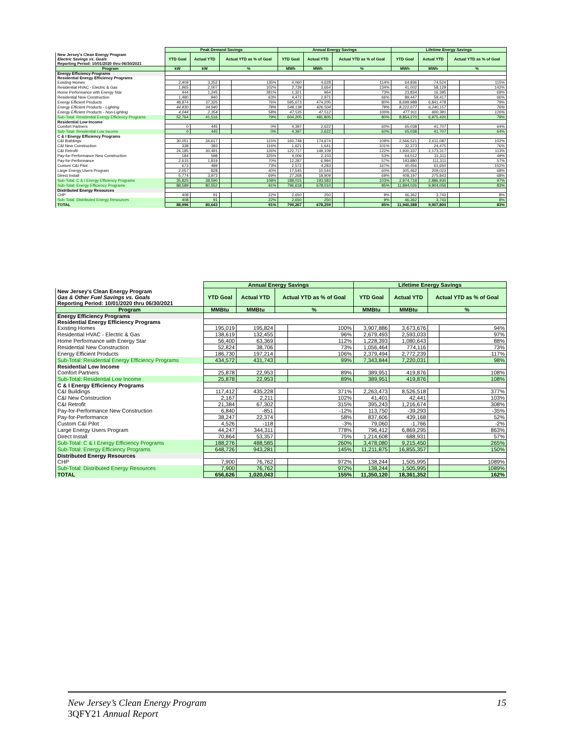| | Peak Demand Savings | | | | Annual Energy Savings | | | | Lifetime Energy Savings | | | |
| New Jersey's Clean Energy Program Electric Savings vs. Goals Reporting Period: 10/01/2020 thru 06/30/2021 | YTD Goal | Actual YTD | Actual YTD as % of Goal | | YTD Goal | Actual YTD | Actual YTD as % of Goal | | YTD Goal | Actual YTD | Actual YTD as % of Goal | |
| Program | kW | kW | % | | MWh | MWh | % | | MWh | MWh | % | |
| Energy Efficiency Programs | | | | | | | | | | | | |
| Residential Energy Efficiency Programs | | | | | | | | | | | | |
| Existing Homes | 2,409 | 3,252 | | 135% | 4,060 | 4,628 | | 114% | 64,836 | 74,524 | | 115% |
| Residential HVAC - Electric & Gas | 1,965 | 2,007 | | 102% | 2,739 | 3,664 | | 134% | 41,002 | 58,129 | | 142% |
| Home Performance with Energy Star | 444 | 1,245 | | 281% | 1,321 | 964 | | 73% | 23,834 | 16,395 | | 69% |
| Residential New Construction | 1,480 | 940 | | 63% | 4,472 | 2,971 | | 66% | 89,447 | 59,417 | | 66% |
| Energy Efficient Products | 48,874 | 37,325 | | 76% | 595,673 | 474,205 | | 80% | 8,699,988 | 6,841,478 | | 79% |
| Energy Efficient Products - Lighting | 44,830 | 34,940 | | 78% | 548,138 | 426,504 | | 78% | 8,222,077 | 6,240,157 | | 76% |
| Energy Efficient Products - Non-Lighting | 4,044 | 2,354 | | 58% | 47,535 | 47,512 | | 100% | 477,911 | 600,381 | | 126% |
| Sub-Total: Residential Energy Efficiency Programs | 52,764 | 41,516 | | 79% | 604,205 | 481,805 | | 80% | 8,854,270 | 6,975,420 | | 79% |
| Residential Low Income | | | | | | | | | | | | |
| Comfort Partners | 0 | 445 | | 0% | 4,397 | 2,622 | | 60% | 65,038 | 41,707 | | 64% |
| Sub-Total: Residential Low Income | 0 | 445 | | 0% | 4,397 | 2,622 | | 60% | 65,038 | 41,707 | | 64% |
| C & I Energy Efficiency Programs | | | | | | | | | | | | |
| C&I Buildings | 30,051 | 34,617 | | 115% | 160,748 | 174,674 | | 109% | 2,566,521 | 2,611,087 | | 102% |
| C&I New Construction | 338 | 393 | | 116% | 1,621 | 1,641 | | 101% | 32,373 | 24,475 | | 76% |
| C&I Retrofit | 24,185 | 30,491 | | 126% | 122,717 | 149,109 | | 122% | 1,930,337 | 2,173,317 | | 113% |
| Pay-for-Performance New Construction | 184 | 598 | | 325% | 4,006 | 2,103 | | 53% | 64,012 | 31,311 | | 49% |
| Pay-for-Performance | 2,615 | 1,819 | | 70% | 12,287 | 6,994 | | 57% | 193,880 | 111,311 | | 57% |
| Custom C&I Pilot | 673 | 489 | | 73% | 2,572 | 4,283 | | 167% | 40,456 | 61,650 | | 152% |
| Large Energy Users Program | 2,057 | 828 | | 40% | 17,545 | 10,544 | | 60% | 305,462 | 209,023 | | 68% |
| Direct Install | 5,774 | 3,973 | | 69% | 27,268 | 18,909 | | 69% | 408,197 | 275,843 | | 68% |
| Sub-Total: C & I Energy Efficiency Programs | 35,825 | 38,590 | | 108% | 188,015 | 193,583 | | 103% | 2,974,718 | 2,886,930 | | 97% |
| Sub-Total: Energy Efficiency Programs | 88,589 | 80,552 | | 91% | 796,618 | 678,010 | | 85% | 11,894,026 | 9,904,056 | | 83% |
| Distributed Energy Resources | | | | | | | | | | | | |
| CHP | 408 | 91 | | 22% | 2,650 | 250 | | 9% | 46,362 | 3,743 | | 8% |
| Sub-Total: Distributed Energy Resources | 408 | 91 | | 22% | 2,650 | 250 | | 9% | 46,362 | 3,743 | | 8% |
| TOTAL | 88,996 | 80,643 | | 91% | 799,267 | 678,259 | | 85% | 11,940,388 | 9,907,800 | | 83% |
| | Annual Energy Savings | | | | Lifetime Energy Savings | | | |
| New Jersey's Clean Energy Program Gas & Other Fuel Savings vs. Goals Reporting Period: 10/01/2020 thru 06/30/2021 | YTD Goal | Actual YTD | Actual YTD as % of Goal | | YTD Goal | Actual YTD | Actual YTD as % of Goal | |
| Program | MMBtu | MMBtu | % | | MMBtu | MMBtu | % | |
| Energy Efficiency Programs | | | | | | | | |
| Residential Energy Efficiency Programs | | | | | | | | |
| Existing Homes | 195,019 | 195,824 | | 100% | 3,907,886 | 3,673,676 | | 94% |
| Residential HVAC - Electric & Gas | 138,619 | 132,455 | | 96% | 2,679,493 | 2,593,033 | | 97% |
| Home Performance with Energy Star | 56,400 | 63,369 | | 112% | 1,228,393 | 1,080,643 | | 88% |
| Residential New Construction | 52,824 | 38,706 | | 73% | 1,056,464 | 774,116 | | 73% |
| Energy Efficient Products | 186,730 | 197,214 | | 106% | 2,379,494 | 2,772,239 | | 117% |
| Sub-Total: Residential Energy Efficiency Programs | 434,572 | 431,743 | | 99% | 7,343,844 | 7,220,031 | | 98% |
| Residential Low Income | | | | | | | | |
| Comfort Partners | 25,878 | 22,953 | | 89% | 389,951 | 419,876 | | 108% |
| Sub-Total: Residential Low Income | 25,878 | 22,953 | | 89% | 389,951 | 419,876 | | 108% |
| C & I Energy Efficiency Programs | | | | | | | | |
| C&I Buildings | 117,412 | 435,228 | | 371% | 2,263,473 | 8,526,518 | | 377% |
| C&I New Construction | 2,167 | 2,211 | | 102% | 41,401 | 42,441 | | 103% |
| C&I Retrofit | 21,384 | 67,302 | | 315% | 395,243 | 1,216,674 | | 308% |
| Pay-for-Performance New Construction | 6,840 | -851 | | -12% | 113,750 | -39,293 | | -35% |
| Pay-for-Performance | 38,247 | 22,374 | | 58% | 837,606 | 439,168 | | 52% |
| Custom C&I Pilot | 4,526 | -118 | | -3% | 79,060 | -1,766 | | -2% |
| Large Energy Users Program | 44,247 | 344,311 | | 778% | 796,412 | 6,869,295 | | 863% |
| Direct Install | 70,864 | 53,357 | | 75% | 1,214,608 | 688,931 | | 57% |
| Sub-Total: C & I Energy Efficiency Programs | 188,276 | 488,585 | | 260% | 3,478,080 | 9,215,450 | | 265% |
| Sub-Total: Energy Efficiency Programs | 648,726 | 943,281 | | 145% | 11,211,875 | 16,855,357 | | 150% |
| Distributed Energy Resources | | | | | | | | |
| CHP | 7,900 | 76,762 | | 972% | 138,244 | 1,505,995 | | 1089% |
| Sub-Total: Distributed Energy Resources | 7,900 | 76,762 | | 972% | 138,244 | 1,505,995 | | 1089% |
| TOTAL | 656,626 | 1,020,043 | | 155% | 11,350,120 | 18,361,352 | | 162% |
15 New Jersey’s Clean Energy Program
3QFY21 Annual Report